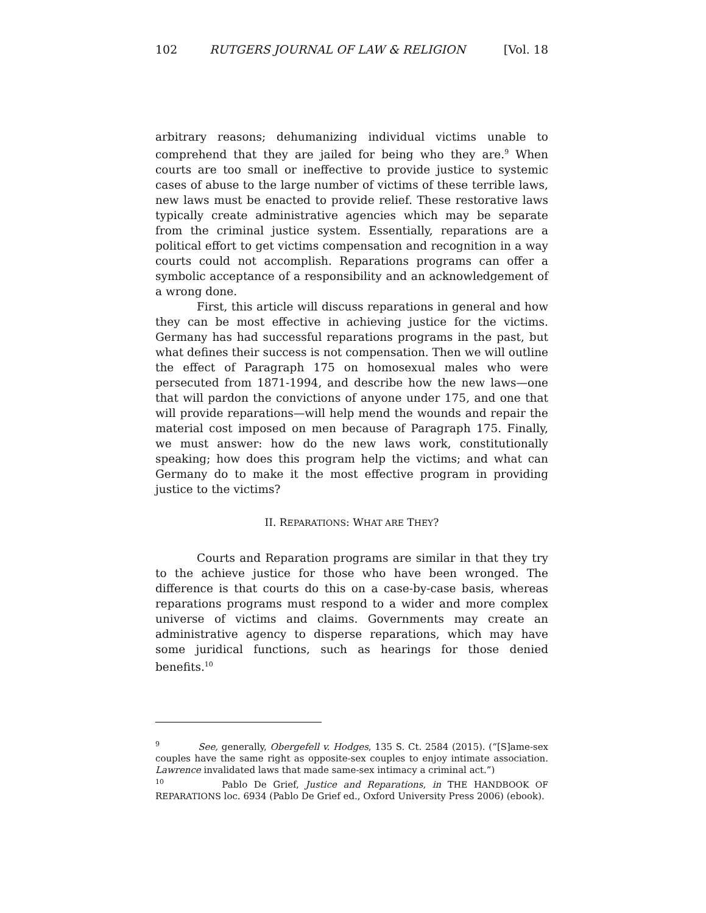102 RUTGERS JOURNAL OF LAW & RELIGION [Vol. 18
arbitrary reasons; dehumanizing individual victims unable to comprehend that they are jailed for being who they are.<sup>9</sup> When courts are too small or ineffective to provide justice to systemic cases of abuse to the large number of victims of these terrible laws, new laws must be enacted to provide relief. These restorative laws typically create administrative agencies which may be separate from the criminal justice system. Essentially, reparations are a political effort to get victims compensation and recognition in a way courts could not accomplish. Reparations programs can offer a symbolic acceptance of a responsibility and an acknowledgement of a wrong done.
First, this article will discuss reparations in general and how they can be most effective in achieving justice for the victims. Germany has had successful reparations programs in the past, but what defines their success is not compensation. Then we will outline the effect of Paragraph 175 on homosexual males who were persecuted from 1871-1994, and describe how the new laws—one that will pardon the convictions of anyone under 175, and one that will provide reparations—will help mend the wounds and repair the material cost imposed on men because of Paragraph 175. Finally, we must answer: how do the new laws work, constitutionally speaking; how does this program help the victims; and what can Germany do to make it the most effective program in providing justice to the victims?
II. REPARATIONS: WHAT ARE THEY?
Courts and Reparation programs are similar in that they try to the achieve justice for those who have been wronged. The difference is that courts do this on a case-by-case basis, whereas reparations programs must respond to a wider and more complex universe of victims and claims. Governments may create an administrative agency to disperse reparations, which may have some juridical functions, such as hearings for those denied benefits.<sup>10</sup>
<sup>9</sup> See, generally, Obergefell v. Hodges, 135 S. Ct. 2584 (2015). (“[S]ame-sex couples have the same right as opposite-sex couples to enjoy intimate association. Lawrence invalidated laws that made same-sex intimacy a criminal act.”)
<sup>10</sup> Pablo De Grief, Justice and Reparations, in THE HANDBOOK OF REPARATIONS loc. 6934 (Pablo De Grief ed., Oxford University Press 2006) (ebook).